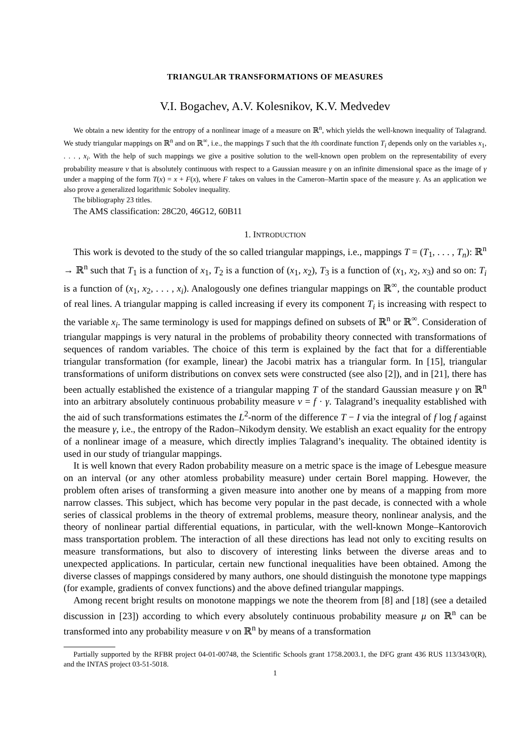TRIANGULAR TRANSFORMATIONS OF MEASURES
V.I. Bogachev, A.V. Kolesnikov, K.V. Medvedev
We obtain a new identity for the entropy of a nonlinear image of a measure on ℝ<sup>n</sup>, which yields the well-known inequality of Talagrand. We study triangular mappings on ℝ<sup>n</sup> and on ℝ<sup>∞</sup>, i.e., the mappings T such that the ith coordinate function T<sub>i</sub> depends only on the variables x<sub>1</sub>, . . . , x<sub>i</sub>. With the help of such mappings we give a positive solution to the well-known open problem on the representability of every probability measure ν that is absolutely continuous with respect to a Gaussian measure γ on an infinite dimensional space as the image of γ under a mapping of the form T(x) = x + F(x), where F takes on values in the Cameron–Martin space of the measure γ. As an application we also prove a generalized logarithmic Sobolev inequality.
The bibliography 23 titles.
The AMS classification: 28C20, 46G12, 60B11
1. INTRODUCTION
This work is devoted to the study of the so called triangular mappings, i.e., mappings T = (T<sub>1</sub>, . . . , T<sub>n</sub>): ℝ<sup>n</sup> → ℝ<sup>n</sup> such that T<sub>1</sub> is a function of x<sub>1</sub>, T<sub>2</sub> is a function of (x<sub>1</sub>, x<sub>2</sub>), T<sub>3</sub> is a function of (x<sub>1</sub>, x<sub>2</sub>, x<sub>3</sub>) and so on: T<sub>i</sub> is a function of (x<sub>1</sub>, x<sub>2</sub>, . . . , x<sub>i</sub>). Analogously one defines triangular mappings on ℝ<sup>∞</sup>, the countable product of real lines. A triangular mapping is called increasing if every its component T<sub>i</sub> is increasing with respect to the variable x<sub>i</sub>. The same terminology is used for mappings defined on subsets of ℝ<sup>n</sup> or ℝ<sup>∞</sup>. Consideration of triangular mappings is very natural in the problems of probability theory connected with transformations of sequences of random variables. The choice of this term is explained by the fact that for a differentiable triangular transformation (for example, linear) the Jacobi matrix has a triangular form. In [15], triangular transformations of uniform distributions on convex sets were constructed (see also [2]), and in [21], there has been actually established the existence of a triangular mapping T of the standard Gaussian measure γ on ℝ<sup>n</sup> into an arbitrary absolutely continuous probability measure ν = f · γ. Talagrand’s inequality established with the aid of such transformations estimates the L<sup>2</sup>-norm of the difference T − I via the integral of f log f against the measure γ, i.e., the entropy of the Radon–Nikodym density. We establish an exact equality for the entropy of a nonlinear image of a measure, which directly implies Talagrand’s inequality. The obtained identity is used in our study of triangular mappings.
It is well known that every Radon probability measure on a metric space is the image of Lebesgue measure on an interval (or any other atomless probability measure) under certain Borel mapping. However, the problem often arises of transforming a given measure into another one by means of a mapping from more narrow classes. This subject, which has become very popular in the past decade, is connected with a whole series of classical problems in the theory of extremal problems, measure theory, nonlinear analysis, and the theory of nonlinear partial differential equations, in particular, with the well-known Monge–Kantorovich mass transportation problem. The interaction of all these directions has lead not only to exciting results on measure transformations, but also to discovery of interesting links between the diverse areas and to unexpected applications. In particular, certain new functional inequalities have been obtained. Among the diverse classes of mappings considered by many authors, one should distinguish the monotone type mappings (for example, gradients of convex functions) and the above defined triangular mappings.
Among recent bright results on monotone mappings we note the theorem from [8] and [18] (see a detailed discussion in [23]) according to which every absolutely continuous probability measure μ on ℝ<sup>n</sup> can be transformed into any probability measure ν on ℝ<sup>n</sup> by means of a transformation
Partially supported by the RFBR project 04-01-00748, the Scientific Schools grant 1758.2003.1, the DFG grant 436 RUS 113/343/0(R), and the INTAS project 03-51-5018.
1